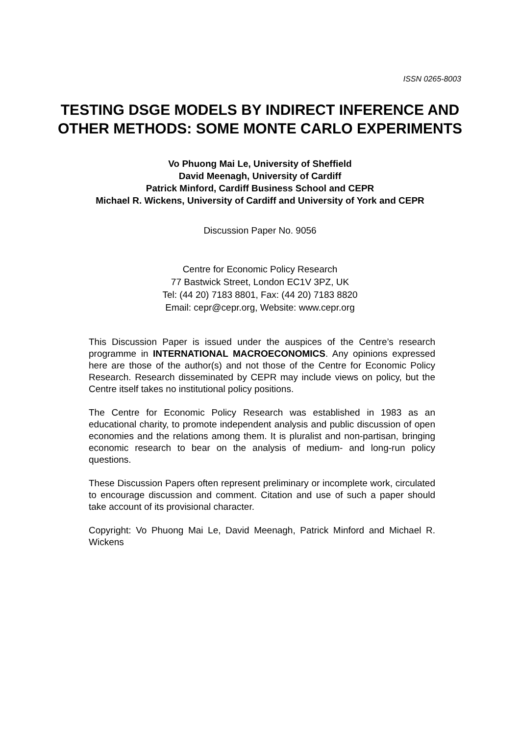ISSN 0265-8003
TESTING DSGE MODELS BY INDIRECT INFERENCE AND OTHER METHODS: SOME MONTE CARLO EXPERIMENTS
Vo Phuong Mai Le, University of Sheffield
David Meenagh, University of Cardiff
Patrick Minford, Cardiff Business School and CEPR
Michael R. Wickens, University of Cardiff and University of York and CEPR
Discussion Paper No. 9056
Centre for Economic Policy Research
77 Bastwick Street, London EC1V 3PZ, UK
Tel: (44 20) 7183 8801, Fax: (44 20) 7183 8820
Email: cepr@cepr.org, Website: www.cepr.org
This Discussion Paper is issued under the auspices of the Centre’s research programme in INTERNATIONAL MACROECONOMICS. Any opinions expressed here are those of the author(s) and not those of the Centre for Economic Policy Research. Research disseminated by CEPR may include views on policy, but the Centre itself takes no institutional policy positions.
The Centre for Economic Policy Research was established in 1983 as an educational charity, to promote independent analysis and public discussion of open economies and the relations among them. It is pluralist and non-partisan, bringing economic research to bear on the analysis of medium- and long-run policy questions.
These Discussion Papers often represent preliminary or incomplete work, circulated to encourage discussion and comment. Citation and use of such a paper should take account of its provisional character.
Copyright: Vo Phuong Mai Le, David Meenagh, Patrick Minford and Michael R. Wickens